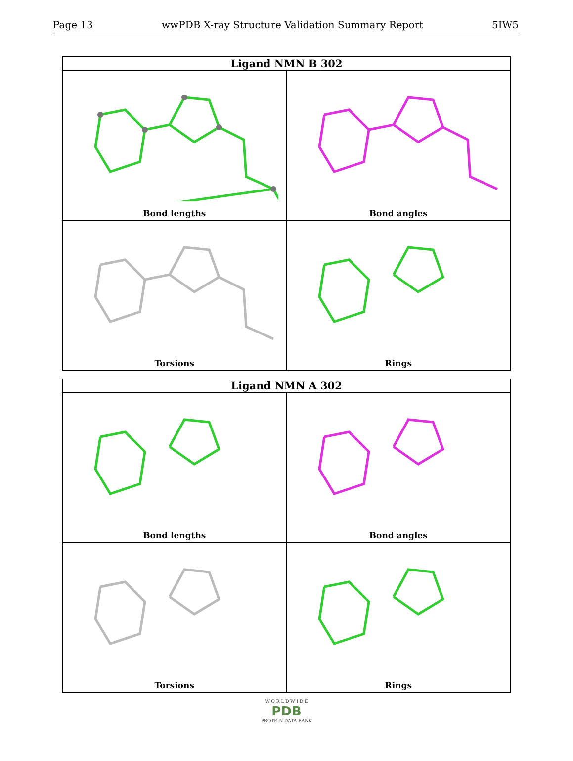Page 13 wwPDB X-ray Structure Validation Summary Report 5IW5
Ligand NMN B 302
Bond lengths
Bond angles
Torsions
Rings
Ligand NMN A 302
Bond lengths
Bond angles
Torsions
Rings
W O R L D W I D E
PDB
PROTEIN DATA BANK